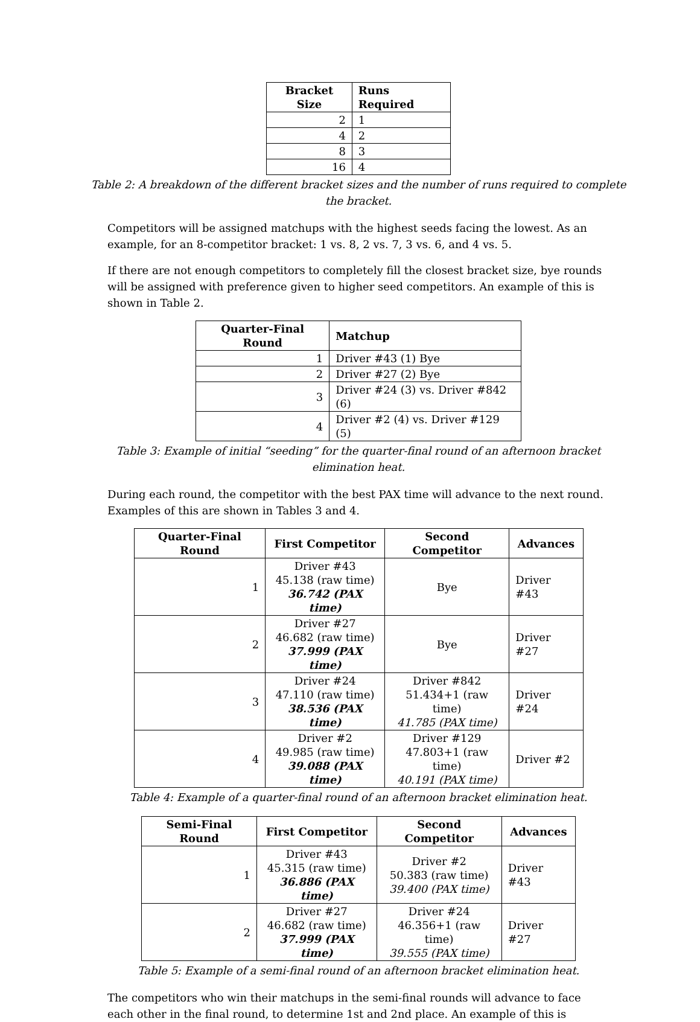| Bracket Size | Runs Required |
| --- | --- |
| 2 | 1 |
| 4 | 2 |
| 8 | 3 |
| 16 | 4 |
Table 2: A breakdown of the different bracket sizes and the number of runs required to complete the bracket.
Competitors will be assigned matchups with the highest seeds facing the lowest. As an example, for an 8-competitor bracket: 1 vs. 8, 2 vs. 7, 3 vs. 6, and 4 vs. 5.
If there are not enough competitors to completely fill the closest bracket size, bye rounds will be assigned with preference given to higher seed competitors. An example of this is shown in Table 2.
| Quarter-Final Round | Matchup |
| --- | --- |
| 1 | Driver #43 (1) Bye |
| 2 | Driver #27 (2) Bye |
| 3 | Driver #24 (3) vs. Driver #842 (6) |
| 4 | Driver #2 (4) vs. Driver #129 (5) |
Table 3: Example of initial “seeding” for the quarter-final round of an afternoon bracket elimination heat.
During each round, the competitor with the best PAX time will advance to the next round. Examples of this are shown in Tables 3 and 4.
| Quarter-Final Round | First Competitor | Second Competitor | Advances |
| --- | --- | --- | --- |
| 1 | Driver #43 45.138 (raw time) 36.742 (PAX time) | Bye | Driver #43 |
| 2 | Driver #27 46.682 (raw time) 37.999 (PAX time) | Bye | Driver #27 |
| 3 | Driver #24 47.110 (raw time) 38.536 (PAX time) | Driver #842 51.434+1 (raw time) 41.785 (PAX time) | Driver #24 |
| 4 | Driver #2 49.985 (raw time) 39.088 (PAX time) | Driver #129 47.803+1 (raw time) 40.191 (PAX time) | Driver #2 |
Table 4: Example of a quarter-final round of an afternoon bracket elimination heat.
| Semi-Final Round | First Competitor | Second Competitor | Advances |
| --- | --- | --- | --- |
| 1 | Driver #43 45.315 (raw time) 36.886 (PAX time) | Driver #2 50.383 (raw time) 39.400 (PAX time) | Driver #43 |
| 2 | Driver #27 46.682 (raw time) 37.999 (PAX time) | Driver #24 46.356+1 (raw time) 39.555 (PAX time) | Driver #27 |
Table 5: Example of a semi-final round of an afternoon bracket elimination heat.
The competitors who win their matchups in the semi-final rounds will advance to face each other in the final round, to determine 1st and 2nd place. An example of this is